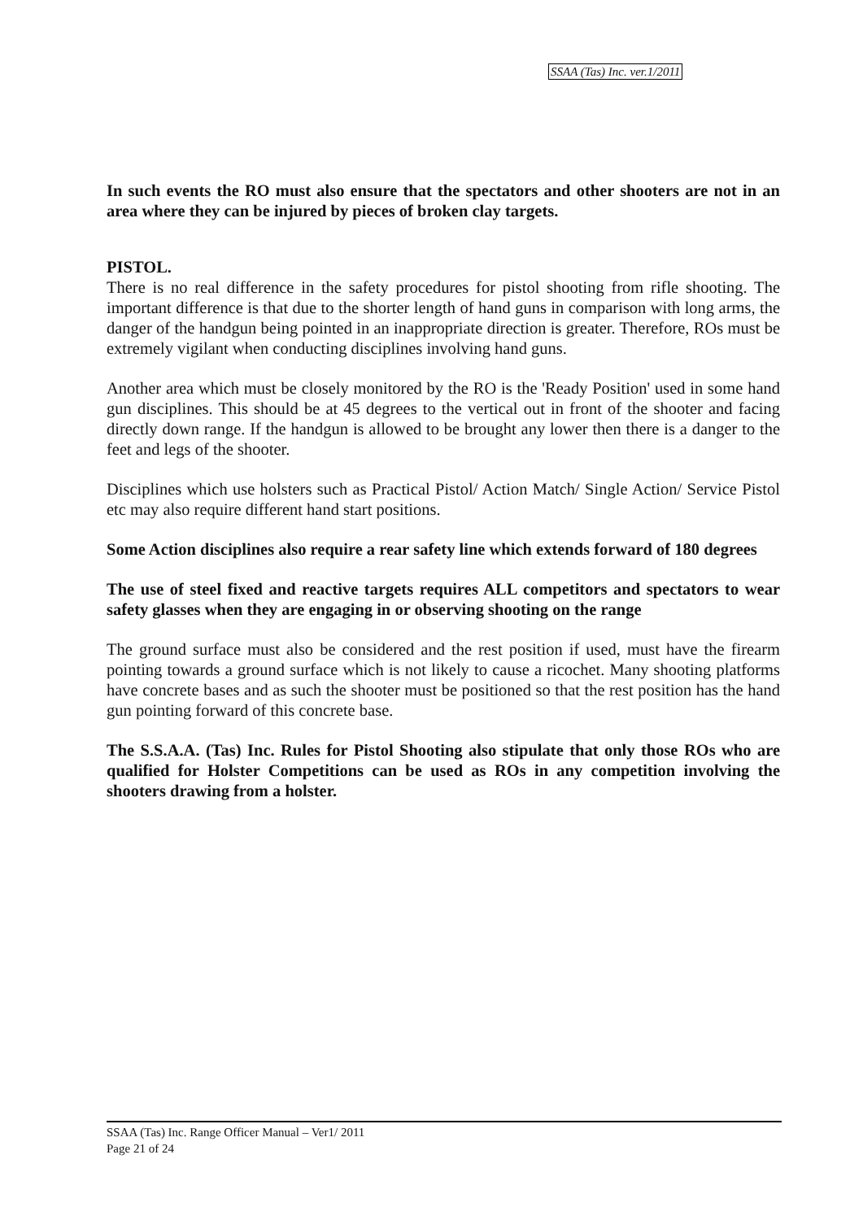SSAA (Tas) Inc. ver.1/2011
In such events the RO must also ensure that the spectators and other shooters are not in an area where they can be injured by pieces of broken clay targets.
PISTOL.
There is no real difference in the safety procedures for pistol shooting from rifle shooting. The important difference is that due to the shorter length of hand guns in comparison with long arms, the danger of the handgun being pointed in an inappropriate direction is greater. Therefore, ROs must be extremely vigilant when conducting disciplines involving hand guns.
Another area which must be closely monitored by the RO is the 'Ready Position' used in some hand gun disciplines. This should be at 45 degrees to the vertical out in front of the shooter and facing directly down range. If the handgun is allowed to be brought any lower then there is a danger to the feet and legs of the shooter.
Disciplines which use holsters such as Practical Pistol/ Action Match/ Single Action/ Service Pistol etc may also require different hand start positions.
Some Action disciplines also require a rear safety line which extends forward of 180 degrees
The use of steel fixed and reactive targets requires ALL competitors and spectators to wear safety glasses when they are engaging in or observing shooting on the range
The ground surface must also be considered and the rest position if used, must have the firearm pointing towards a ground surface which is not likely to cause a ricochet. Many shooting platforms have concrete bases and as such the shooter must be positioned so that the rest position has the hand gun pointing forward of this concrete base.
The S.S.A.A. (Tas) Inc. Rules for Pistol Shooting also stipulate that only those ROs who are qualified for Holster Competitions can be used as ROs in any competition involving the shooters drawing from a holster.
SSAA (Tas) Inc. Range Officer Manual – Ver1/ 2011
Page 21 of 24